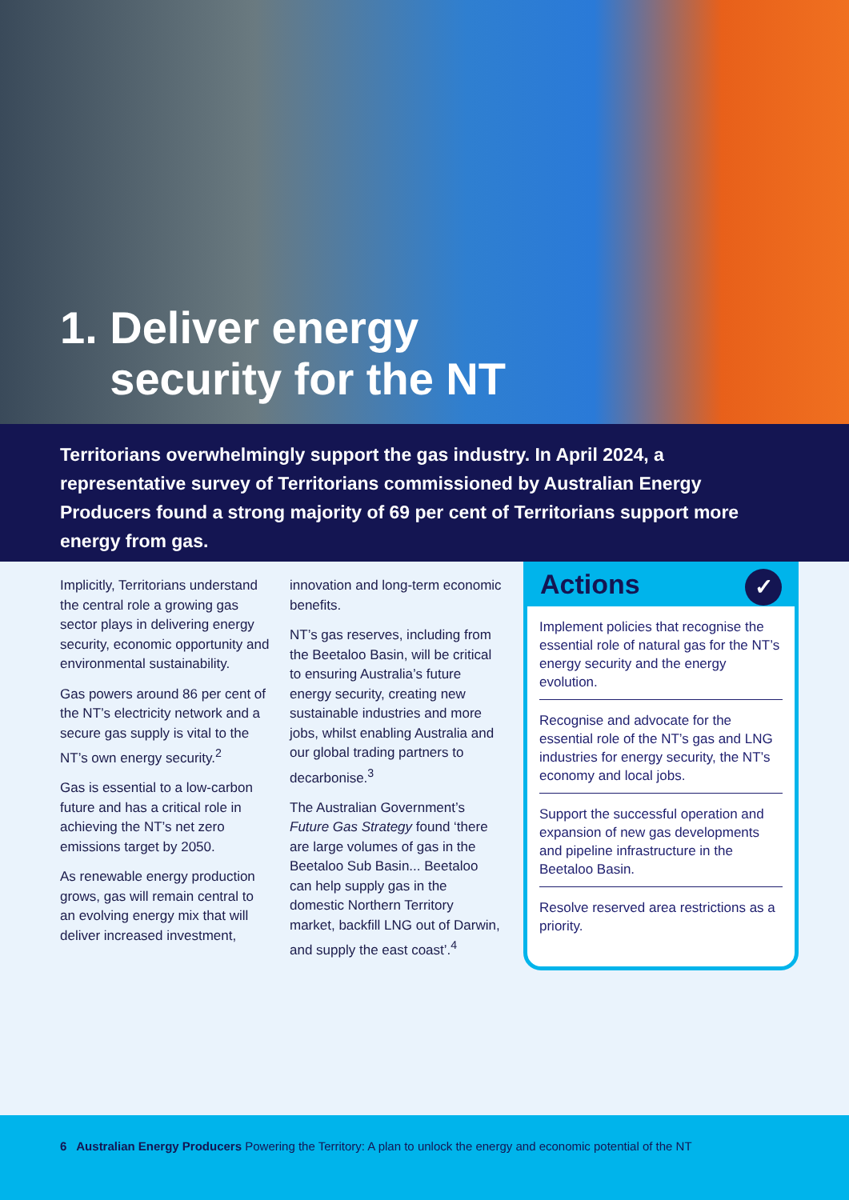1. Deliver energy
security for the NT
Territorians overwhelmingly support the gas industry. In April 2024, a representative survey of Territorians commissioned by Australian Energy Producers found a strong majority of 69 per cent of Territorians support more energy from gas.
Implicitly, Territorians understand the central role a growing gas sector plays in delivering energy security, economic opportunity and environmental sustainability.
Gas powers around 86 per cent of the NT’s electricity network and a secure gas supply is vital to the NT’s own energy security.<sup>2</sup>
Gas is essential to a low-carbon future and has a critical role in achieving the NT’s net zero emissions target by 2050.
As renewable energy production grows, gas will remain central to an evolving energy mix that will deliver increased investment,
innovation and long-term economic benefits.
NT’s gas reserves, including from the Beetaloo Basin, will be critical to ensuring Australia’s future energy security, creating new sustainable industries and more jobs, whilst enabling Australia and our global trading partners to decarbonise.<sup>3</sup>
The Australian Government’s Future Gas Strategy found ‘there are large volumes of gas in the Beetaloo Sub Basin... Beetaloo can help supply gas in the domestic Northern Territory market, backfill LNG out of Darwin, and supply the east coast’.<sup>4</sup>
Actions ✓
Implement policies that recognise the essential role of natural gas for the NT’s energy security and the energy evolution.
Recognise and advocate for the essential role of the NT’s gas and LNG industries for energy security, the NT’s economy and local jobs.
Support the successful operation and expansion of new gas developments and pipeline infrastructure in the Beetaloo Basin.
Resolve reserved area restrictions as a priority.
6 Australian Energy Producers Powering the Territory: A plan to unlock the energy and economic potential of the NT